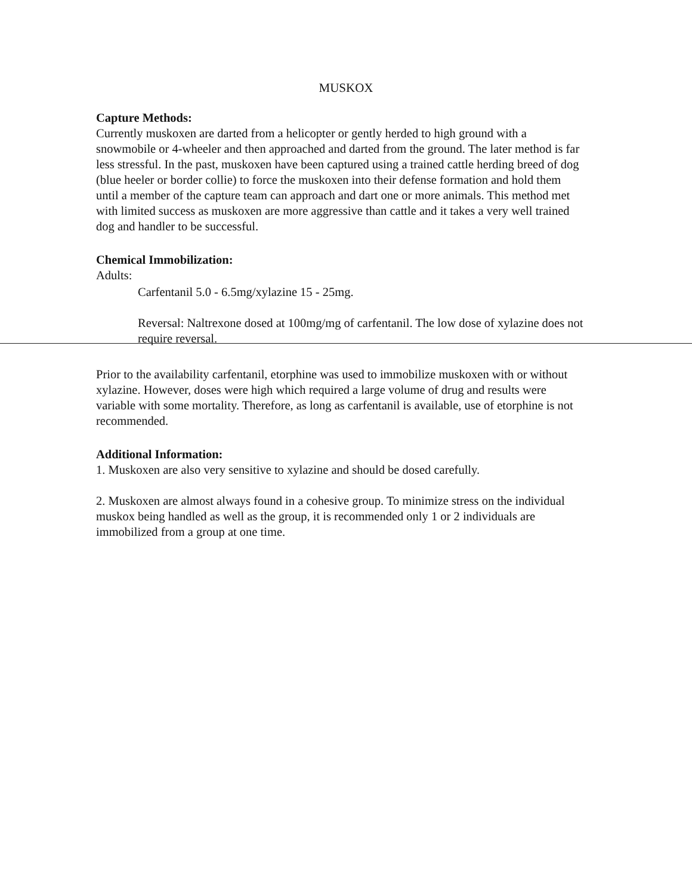MUSKOX
Capture Methods:
Currently muskoxen are darted from a helicopter or gently herded to high ground with a snowmobile or 4-wheeler and then approached and darted from the ground. The later method is far less stressful. In the past, muskoxen have been captured using a trained cattle herding breed of dog (blue heeler or border collie) to force the muskoxen into their defense formation and hold them until a member of the capture team can approach and dart one or more animals. This method met with limited success as muskoxen are more aggressive than cattle and it takes a very well trained dog and handler to be successful.
Chemical Immobilization:
Adults:
Carfentanil 5.0 - 6.5mg/xylazine 15 - 25mg.
Reversal: Naltrexone dosed at 100mg/mg of carfentanil. The low dose of xylazine does not require reversal.
Prior to the availability carfentanil, etorphine was used to immobilize muskoxen with or without xylazine. However, doses were high which required a large volume of drug and results were variable with some mortality. Therefore, as long as carfentanil is available, use of etorphine is not recommended.
Additional Information:
1. Muskoxen are also very sensitive to xylazine and should be dosed carefully.
2. Muskoxen are almost always found in a cohesive group. To minimize stress on the individual muskox being handled as well as the group, it is recommended only 1 or 2 individuals are immobilized from a group at one time.